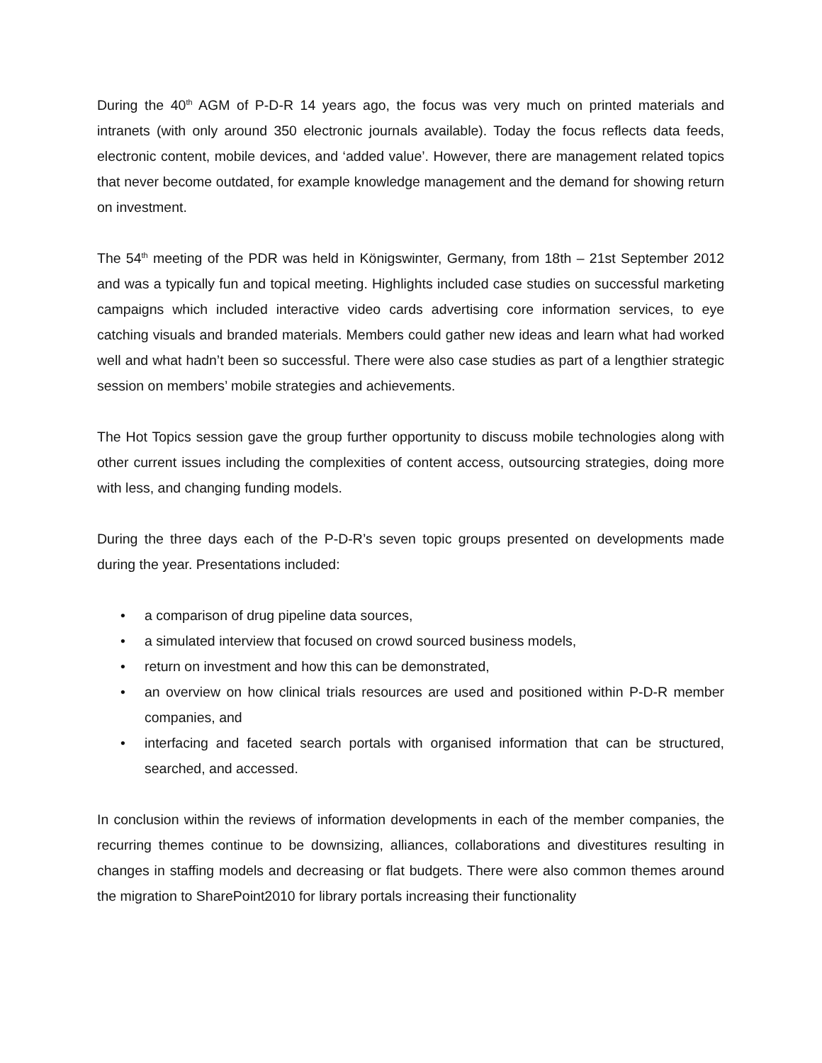During the 40<sup>th</sup> AGM of P-D-R 14 years ago, the focus was very much on printed materials and intranets (with only around 350 electronic journals available). Today the focus reflects data feeds, electronic content, mobile devices, and ‘added value’. However, there are management related topics that never become outdated, for example knowledge management and the demand for showing return on investment.
The 54<sup>th</sup> meeting of the PDR was held in Königswinter, Germany, from 18th – 21st September 2012 and was a typically fun and topical meeting. Highlights included case studies on successful marketing campaigns which included interactive video cards advertising core information services, to eye catching visuals and branded materials. Members could gather new ideas and learn what had worked well and what hadn’t been so successful. There were also case studies as part of a lengthier strategic session on members’ mobile strategies and achievements.
The Hot Topics session gave the group further opportunity to discuss mobile technologies along with other current issues including the complexities of content access, outsourcing strategies, doing more with less, and changing funding models.
During the three days each of the P-D-R’s seven topic groups presented on developments made during the year. Presentations included:
• a comparison of drug pipeline data sources,
• a simulated interview that focused on crowd sourced business models,
• return on investment and how this can be demonstrated,
• an overview on how clinical trials resources are used and positioned within P-D-R member companies, and
• interfacing and faceted search portals with organised information that can be structured, searched, and accessed.
In conclusion within the reviews of information developments in each of the member companies, the recurring themes continue to be downsizing, alliances, collaborations and divestitures resulting in changes in staffing models and decreasing or flat budgets. There were also common themes around the migration to SharePoint2010 for library portals increasing their functionality